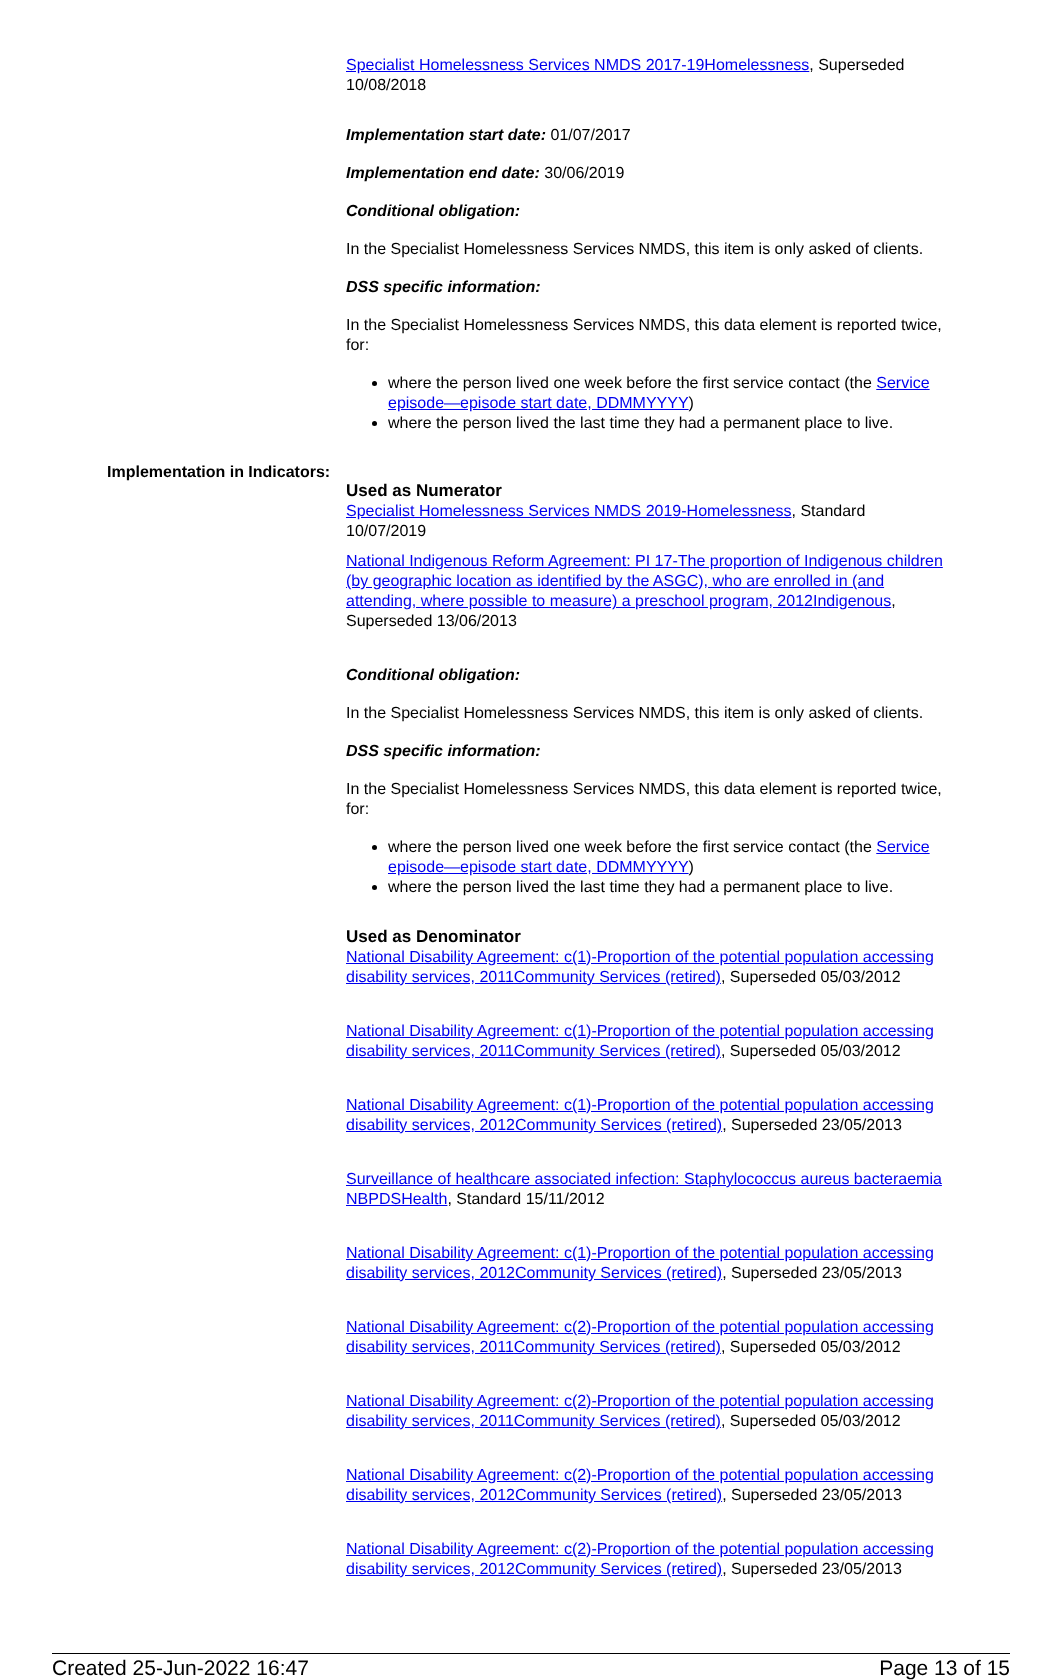Specialist Homelessness Services NMDS 2017-19Homelessness, Superseded 10/08/2018
Implementation start date: 01/07/2017
Implementation end date: 30/06/2019
Conditional obligation:
In the Specialist Homelessness Services NMDS, this item is only asked of clients.
DSS specific information:
In the Specialist Homelessness Services NMDS, this data element is reported twice, for:
where the person lived one week before the first service contact (the Service episode—episode start date, DDMMYYYY)
where the person lived the last time they had a permanent place to live.
Implementation in Indicators:
Used as Numerator
Specialist Homelessness Services NMDS 2019-Homelessness, Standard 10/07/2019
National Indigenous Reform Agreement: PI 17-The proportion of Indigenous children (by geographic location as identified by the ASGC), who are enrolled in (and attending, where possible to measure) a preschool program, 2012Indigenous, Superseded 13/06/2013
Conditional obligation:
In the Specialist Homelessness Services NMDS, this item is only asked of clients.
DSS specific information:
In the Specialist Homelessness Services NMDS, this data element is reported twice, for:
where the person lived one week before the first service contact (the Service episode—episode start date, DDMMYYYY)
where the person lived the last time they had a permanent place to live.
Used as Denominator
National Disability Agreement: c(1)-Proportion of the potential population accessing disability services, 2011Community Services (retired), Superseded 05/03/2012
National Disability Agreement: c(1)-Proportion of the potential population accessing disability services, 2011Community Services (retired), Superseded 05/03/2012
National Disability Agreement: c(1)-Proportion of the potential population accessing disability services, 2012Community Services (retired), Superseded 23/05/2013
Surveillance of healthcare associated infection: Staphylococcus aureus bacteraemia NBPDSHealth, Standard 15/11/2012
National Disability Agreement: c(1)-Proportion of the potential population accessing disability services, 2012Community Services (retired), Superseded 23/05/2013
National Disability Agreement: c(2)-Proportion of the potential population accessing disability services, 2011Community Services (retired), Superseded 05/03/2012
National Disability Agreement: c(2)-Proportion of the potential population accessing disability services, 2011Community Services (retired), Superseded 05/03/2012
National Disability Agreement: c(2)-Proportion of the potential population accessing disability services, 2012Community Services (retired), Superseded 23/05/2013
National Disability Agreement: c(2)-Proportion of the potential population accessing disability services, 2012Community Services (retired), Superseded 23/05/2013
Created 25-Jun-2022 16:47 Page 13 of 15